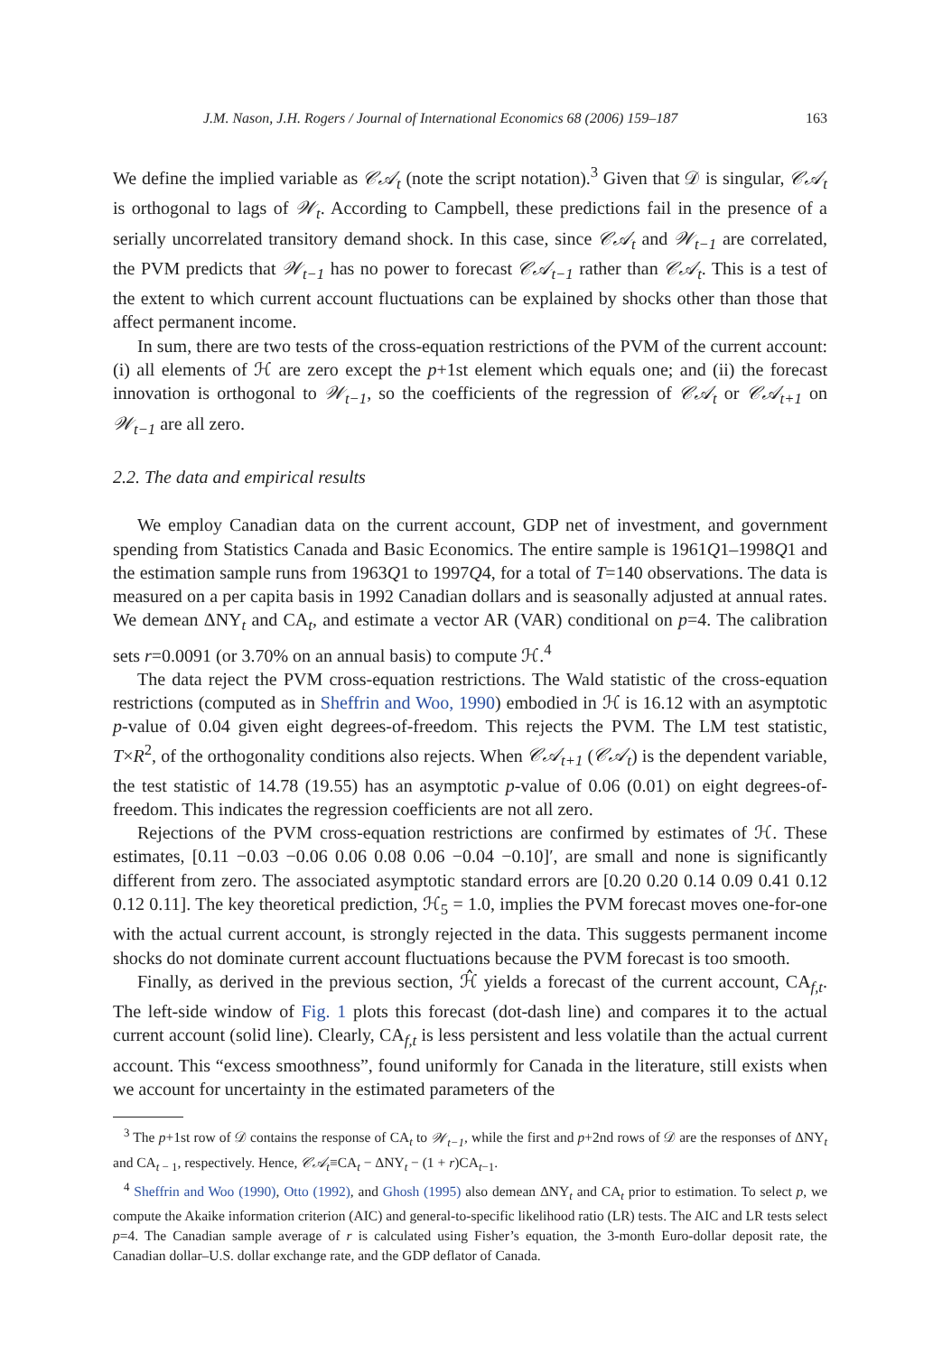J.M. Nason, J.H. Rogers / Journal of International Economics 68 (2006) 159–187 163
We define the implied variable as 𝒞𝒜<sub>t</sub> (note the script notation).<sup>3</sup> Given that 𝒟 is singular, 𝒞𝒜<sub>t</sub> is orthogonal to lags of 𝒲<sub>t</sub>. According to Campbell, these predictions fail in the presence of a serially uncorrelated transitory demand shock. In this case, since 𝒞𝒜<sub>t</sub> and 𝒲<sub>t−1</sub> are correlated, the PVM predicts that 𝒲<sub>t−1</sub> has no power to forecast 𝒞𝒜<sub>t−1</sub> rather than 𝒞𝒜<sub>t</sub>. This is a test of the extent to which current account fluctuations can be explained by shocks other than those that affect permanent income.
In sum, there are two tests of the cross-equation restrictions of the PVM of the current account: (i) all elements of ℋ are zero except the p+1st element which equals one; and (ii) the forecast innovation is orthogonal to 𝒲<sub>t−1</sub>, so the coefficients of the regression of 𝒞𝒜<sub>t</sub> or 𝒞𝒜<sub>t+1</sub> on 𝒲<sub>t−1</sub> are all zero.
2.2. The data and empirical results
We employ Canadian data on the current account, GDP net of investment, and government spending from Statistics Canada and Basic Economics. The entire sample is 1961Q1–1998Q1 and the estimation sample runs from 1963Q1 to 1997Q4, for a total of T=140 observations. The data is measured on a per capita basis in 1992 Canadian dollars and is seasonally adjusted at annual rates. We demean ΔNY<sub>t</sub> and CA<sub>t</sub>, and estimate a vector AR (VAR) conditional on p=4. The calibration sets r=0.0091 (or 3.70% on an annual basis) to compute ℋ.<sup>4</sup>
The data reject the PVM cross-equation restrictions. The Wald statistic of the cross-equation restrictions (computed as in Sheffrin and Woo, 1990) embodied in ℋ is 16.12 with an asymptotic p-value of 0.04 given eight degrees-of-freedom. This rejects the PVM. The LM test statistic, T×R<sup>2</sup>, of the orthogonality conditions also rejects. When 𝒞𝒜<sub>t+1</sub> (𝒞𝒜<sub>t</sub>) is the dependent variable, the test statistic of 14.78 (19.55) has an asymptotic p-value of 0.06 (0.01) on eight degrees-of-freedom. This indicates the regression coefficients are not all zero.
Rejections of the PVM cross-equation restrictions are confirmed by estimates of ℋ. These estimates, [0.11 −0.03 −0.06 0.06 0.08 0.06 −0.04 −0.10]′, are small and none is significantly different from zero. The associated asymptotic standard errors are [0.20 0.20 0.14 0.09 0.41 0.12 0.12 0.11]. The key theoretical prediction, ℋ<sub>5</sub> = 1.0, implies the PVM forecast moves one-for-one with the actual current account, is strongly rejected in the data. This suggests permanent income shocks do not dominate current account fluctuations because the PVM forecast is too smooth.
Finally, as derived in the previous section, ℋ̂ yields a forecast of the current account, CA<sub>f,t</sub>. The left-side window of Fig. 1 plots this forecast (dot-dash line) and compares it to the actual current account (solid line). Clearly, CA<sub>f,t</sub> is less persistent and less volatile than the actual current account. This “excess smoothness”, found uniformly for Canada in the literature, still exists when we account for uncertainty in the estimated parameters of the
<sup>3</sup> The p+1st row of 𝒟 contains the response of CA<sub>t</sub> to 𝒲<sub>t−1</sub>, while the first and p+2nd rows of 𝒟 are the responses of ΔNY<sub>t</sub> and CA<sub>t − 1</sub>, respectively. Hence, 𝒞𝒜<sub>t</sub>≡CA<sub>t</sub> − ΔNY<sub>t</sub> − (1 + r)CA<sub>t−1</sub>.
<sup>4</sup> Sheffrin and Woo (1990), Otto (1992), and Ghosh (1995) also demean ΔNY<sub>t</sub> and CA<sub>t</sub> prior to estimation. To select p, we compute the Akaike information criterion (AIC) and general-to-specific likelihood ratio (LR) tests. The AIC and LR tests select p=4. The Canadian sample average of r is calculated using Fisher’s equation, the 3-month Euro-dollar deposit rate, the Canadian dollar–U.S. dollar exchange rate, and the GDP deflator of Canada.